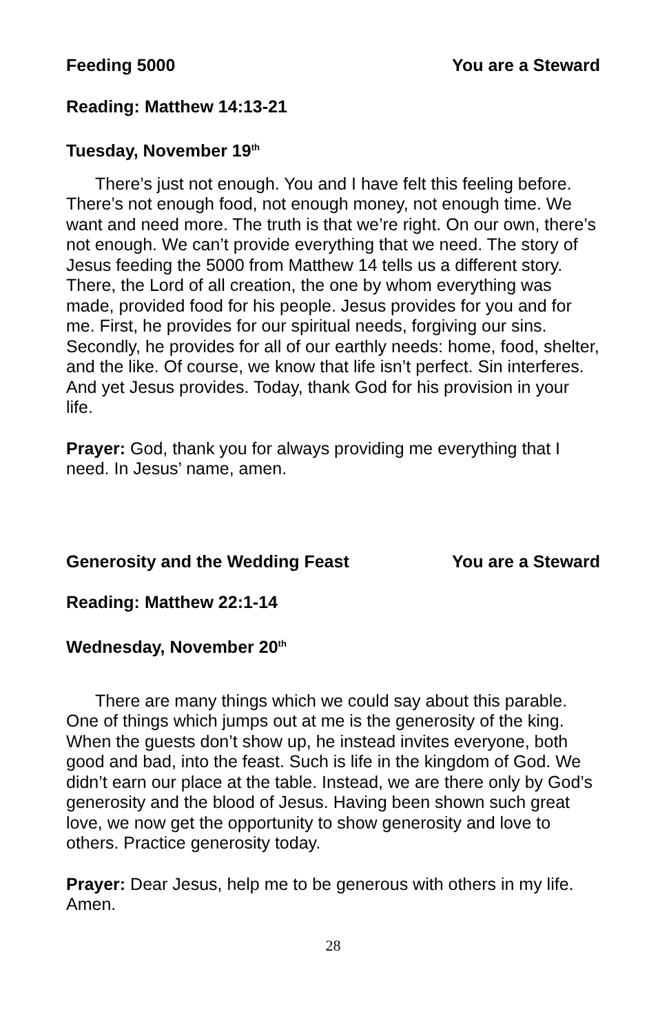Feeding 5000 You are a Steward
Reading: Matthew 14:13-21
Tuesday, November 19<sup>th</sup>
There’s just not enough. You and I have felt this feeling before. There’s not enough food, not enough money, not enough time. We want and need more. The truth is that we’re right. On our own, there’s not enough. We can’t provide everything that we need. The story of Jesus feeding the 5000 from Matthew 14 tells us a different story. There, the Lord of all creation, the one by whom everything was made, provided food for his people. Jesus provides for you and for me. First, he provides for our spiritual needs, forgiving our sins. Secondly, he provides for all of our earthly needs: home, food, shelter, and the like. Of course, we know that life isn’t perfect. Sin interferes. And yet Jesus provides. Today, thank God for his provision in your life.
Prayer: God, thank you for always providing me everything that I need. In Jesus’ name, amen.
Generosity and the Wedding Feast You are a Steward
Reading: Matthew 22:1-14
Wednesday, November 20<sup>th</sup>
There are many things which we could say about this parable. One of things which jumps out at me is the generosity of the king. When the guests don’t show up, he instead invites everyone, both good and bad, into the feast. Such is life in the kingdom of God. We didn’t earn our place at the table. Instead, we are there only by God’s generosity and the blood of Jesus. Having been shown such great love, we now get the opportunity to show generosity and love to others. Practice generosity today.
Prayer: Dear Jesus, help me to be generous with others in my life. Amen.
28